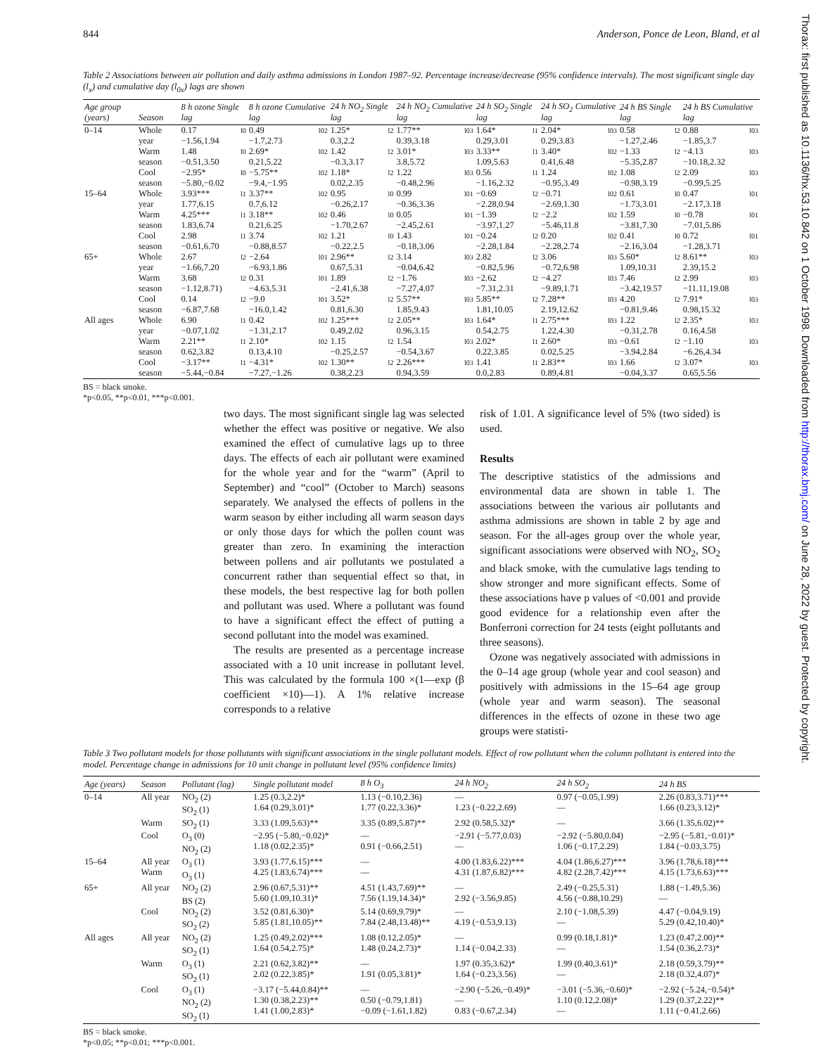Thorax: first published as 10.1136/thx.53.10.842 on 1 October 1998. Downloaded from http://thorax.bmj.com/ on June 28, 2022 by guest. Protected by copyright.
844 Anderson, Ponce de Leon, Bland, et al
Table 2 Associations between air pollution and daily asthma admissions in London 1987–92. Percentage increase/decrease (95% confidence intervals). The most significant single day (l<sub>x</sub>) and cumulative day (l<sub>0x</sub>) lags are shown
| Age group (years) | Season | 8 h ozone Single lag | | 8 h ozone Cumulative lag | | 24 h NO<sub>2</sub> Single lag | | 24 h NO<sub>2</sub> Cumulative lag | | 24 h SO<sub>2</sub> Single lag | | 24 h SO<sub>2</sub> Cumulative lag | | 24 h BS Single lag | | 24 h BS Cumulative lag | |
| --- | --- | --- | --- | --- | --- | --- | --- | --- | --- | --- | --- | --- | --- | --- | --- | --- | --- |
| 0–14 | Whole year | 0.17 −1.56,1.94 | l0 | 0.49 −1.7,2.73 | l02 | 1.25* 0.3,2.2 | l2 | 1.77** 0.39,3.18 | l03 | 1.64* 0.29,3.01 | l1 | 2.04* 0.29,3.83 | l03 | 0.58 −1.27,2.46 | l2 | 0.88 −1.85,3.7 | l03 |
| | Warm season | 1.48 −0.51,3.50 | l0 | 2.69* 0.21,5.22 | l02 | 1.42 −0.3,3.17 | l2 | 3.01* 3.8,5.72 | l03 | 3.33** 1.09,5.63 | l1 | 3.40* 0.41,6.48 | l02 | −1.33 −5.35,2.87 | l2 | −4.13 −10.18,2.32 | l03 |
| | Cool season | −2.95* −5.80,−0.02 | l0 | −5.75** −9.4,−1.95 | l02 | 1.18* 0.02,2.35 | l2 | 1.22 −0.48,2.96 | l03 | 0.56 −1.16,2.32 | l1 | 1.24 −0.95,3.49 | l02 | 1.08 −0.98,3.19 | l2 | 2.09 −0.99,5.25 | l03 |
| 15–64 | Whole year | 3.93*** 1.77,6.15 | l1 | 3.37** 0.7,6.12 | l02 | 0.95 −0.26,2.17 | l0 | 0.99 −0.36,3.36 | l01 | −0.69 −2.28,0.94 | l2 | −0.71 −2.69,1.30 | l02 | 0.61 −1.73,3.01 | l0 | 0.47 −2.17,3.18 | l01 |
| | Warm season | 4.25*** 1.83,6.74 | l1 | 3.18** 0.21,6.25 | l02 | 0.46 −1.70,2.67 | l0 | 0.05 −2.45,2.61 | l01 | −1.39 −3.97,1.27 | l2 | −2.2 −5.46,11.8 | l02 | 1.59 −3.81,7.30 | l0 | −0.78 −7.01,5.86 | l01 |
| | Cool season | 2.98 −0.61,6.70 | l1 | 3.74 −0.88,8.57 | l02 | 1.21 −0.22,2.5 | l0 | 1.43 −0.18,3.06 | l01 | −0.24 −2.28,1.84 | l2 | 0.20 −2.28,2.74 | l02 | 0.41 −2.16,3.04 | l0 | 0.72 −1.28,3.71 | l01 |
| 65+ | Whole year | 2.67 −1.66,7.20 | l2 | −2.64 −6.93,1.86 | l01 | 2.96** 0.67,5.31 | l2 | 3.14 −0.04,6.42 | l03 | 2.82 −0.82,5.96 | l2 | 3.06 −0.72,6.98 | l03 | 5.60* 1.09,10.31 | l2 | 8.61** 2.39,15.2 | l03 |
| | Warm season | 3.68 −1.12,8.71) | l2 | 0.31 −4.63,5.31 | l01 | 1.89 −2.41,6.38 | l2 | −1.76 −7.27,4.07 | l03 | −2.62 −7.31,2.31 | l2 | −4.27 −9.89,1.71 | l03 | 7.46 −3.42,19.57 | l2 | 2.99 −11.11,19.08 | l03 |
| | Cool season | 0.14 −6.87,7.68 | l2 | −9.0 −16.0,1.42 | l01 | 3.52* 0.81,6.30 | l2 | 5.57** 1.85,9.43 | l03 | 5.85** 1.81,10.05 | l2 | 7.28** 2.19,12.62 | l03 | 4.20 −0.81,9.46 | l2 | 7.91* 0.98,15.32 | l03 |
| All ages | Whole year | 6.90 −0.07,1.02 | l1 | 0.42 −1.31,2.17 | l02 | 1.25*** 0.49,2.02 | l2 | 2.05** 0.96,3.15 | l03 | 1.64* 0.54,2.75 | l1 | 2.75*** 1.22,4.30 | l03 | 1.22 −0.31,2.78 | l2 | 2.35* 0.16,4.58 | l03 |
| | Warm season | 2.21** 0.62,3.82 | l1 | 2.10* 0.13,4.10 | l02 | 1.15 −0.25,2.57 | l2 | 1.54 −0.54,3.67 | l03 | 2.02* 0.22,3.85 | l1 | 2.60* 0.02,5.25 | l03 | −0.61 −3.94,2.84 | l2 | −1.10 −6.26,4.34 | l03 |
| | Cool season | −3.17** −5.44,−0.84 | l1 | −4.31* −7.27,−1.26 | l02 | 1.30** 0.38,2.23 | l2 | 2.26*** 0.94,3.59 | l03 | 1.41 0.0,2.83 | l1 | 2.83** 0.89,4.81 | l03 | 1.66 −0.04,3.37 | l2 | 3.07* 0.65,5.56 | l03 |
BS = black smoke.
*p<0.05, **p<0.01, ***p<0.001.
two days. The most significant single lag was selected whether the effect was positive or negative. We also examined the effect of cumulative lags up to three days. The effects of each air pollutant were examined for the whole year and for the “warm” (April to September) and “cool” (October to March) seasons separately. We analysed the effects of pollens in the warm season by either including all warm season days or only those days for which the pollen count was greater than zero. In examining the interaction between pollens and air pollutants we postulated a concurrent rather than sequential effect so that, in these models, the best respective lag for both pollen and pollutant was used. Where a pollutant was found to have a significant effect the effect of putting a second pollutant into the model was examined.
The results are presented as a percentage increase associated with a 10 unit increase in pollutant level. This was calculated by the formula 100 ×(1—exp (β coefficient ×10)—1). A 1% relative increase corresponds to a relative
risk of 1.01. A significance level of 5% (two sided) is used.
Results
The descriptive statistics of the admissions and environmental data are shown in table 1. The associations between the various air pollutants and asthma admissions are shown in table 2 by age and season. For the all-ages group over the whole year, significant associations were observed with NO<sub>2</sub>, SO<sub>2</sub> and black smoke, with the cumulative lags tending to show stronger and more significant effects. Some of these associations have p values of <0.001 and provide good evidence for a relationship even after the Bonferroni correction for 24 tests (eight pollutants and three seasons).
Ozone was negatively associated with admissions in the 0–14 age group (whole year and cool season) and positively with admissions in the 15–64 age group (whole year and warm season). The seasonal differences in the effects of ozone in these two age groups were statisti-
Table 3 Two pollutant models for those pollutants with significant associations in the single pollutant models. Effect of row pollutant when the column pollutant is entered into the model. Percentage change in admissions for 10 unit change in pollutant level (95% confidence limits)
| Age (years) | Season | Pollutant (lag) | Single pollutant model | 8 h O<sub>3</sub> | 24 h NO<sub>2</sub> | 24 h SO<sub>2</sub> | 24 h BS |
| --- | --- | --- | --- | --- | --- | --- | --- |
| 0–14 | All year | NO<sub>2</sub> (2) SO<sub>2</sub> (1) | 1.25 (0.3,2.2)* 1.64 (0.29,3.01)* | 1.13 (−0.10,2.36) 1.77 (0.22,3.36)* | — 1.23 (−0.22,2.69) | 0.97 (−0.05,1.99) — | 2.26 (0.83,3.71)*** 1.66 (0.23,3.12)* |
| | Warm | SO<sub>2</sub> (1) | 3.33 (1.09,5.63)** | 3.35 (0.89,5.87)** | 2.92 (0.58,5.32)* | — | 3.66 (1.35,6.02)** |
| | Cool | O<sub>3</sub> (0) NO<sub>2</sub> (2) | −2.95 (−5.80,−0.02)* 1.18 (0.02,2.35)* | — 0.91 (−0.66,2.51) | −2.91 (−5.77,0.03) — | −2.92 (−5.80,0.04) 1.06 (−0.17,2.29) | −2.95 (−5.81,−0.01)* 1.84 (−0.03,3.75) |
| 15–64 | All year Warm | O<sub>3</sub> (1) O<sub>3</sub> (1) | 3.93 (1.77,6.15)*** 4.25 (1.83,6.74)*** | — — | 4.00 (1.83,6.22)*** 4.31 (1.87,6.82)*** | 4.04 (1.86,6.27)*** 4.82 (2.28,7.42)*** | 3.96 (1.78,6.18)*** 4.15 (1.73,6.63)*** |
| 65+ | All year | NO<sub>2</sub> (2) BS (2) | 2.96 (0.67,5.31)** 5.60 (1.09,10.31)* | 4.51 (1.43,7.69)** 7.56 (1.19,14.34)* | — 2.92 (−3.56,9.85) | 2.49 (−0.25,5.31) 4.56 (−0.88,10.29) | 1.88 (−1.49,5.36) — |
| | Cool | NO<sub>2</sub> (2) SO<sub>2</sub> (2) | 3.52 (0.81,6.30)* 5.85 (1.81,10.05)** | 5.14 (0.69,9.79)* 7.84 (2.48,13.48)** | — 4.19 (−0.53,9.13) | 2.10 (−1.08,5.39) — | 4.47 (−0.04,9.19) 5.29 (0.42,10.40)* |
| All ages | All year | NO<sub>2</sub> (2) SO<sub>2</sub> (1) | 1.25 (0.49,2.02)*** 1.64 (0.54,2.75)* | 1.08 (0.12,2.05)* 1.48 (0.24,2.73)* | — 1.14 (−0.04,2.33) | 0.99 (0.18,1.81)* — | 1.23 (0.47,2.00)** 1.54 (0.36,2.73)* |
| | Warm | O<sub>3</sub> (1) SO<sub>2</sub> (1) | 2.21 (0.62,3.82)** 2.02 (0.22,3.85)* | — 1.91 (0.05,3.81)* | 1.97 (0.35,3.62)* 1.64 (−0.23,3.56) | 1.99 (0.40,3.61)* — | 2.18 (0.59,3.79)** 2.18 (0.32,4.07)* |
| | Cool | O<sub>3</sub> (1) NO<sub>2</sub> (2) SO<sub>2</sub> (1) | −3.17 (−5.44,0.84)** 1.30 (0.38,2.23)** 1.41 (1.00,2.83)* | — 0.50 (−0.79,1.81) −0.09 (−1.61,1.82) | −2.90 (−5.26,−0.49)* — 0.83 (−0.67,2.34) | −3.01 (−5.36,−0.60)* 1.10 (0.12,2.08)* — | −2.92 (−5.24,−0.54)* 1.29 (0.37,2.22)** 1.11 (−0.41,2.66) |
BS = black smoke.
*p<0.05; **p<0.01; ***p<0.001.